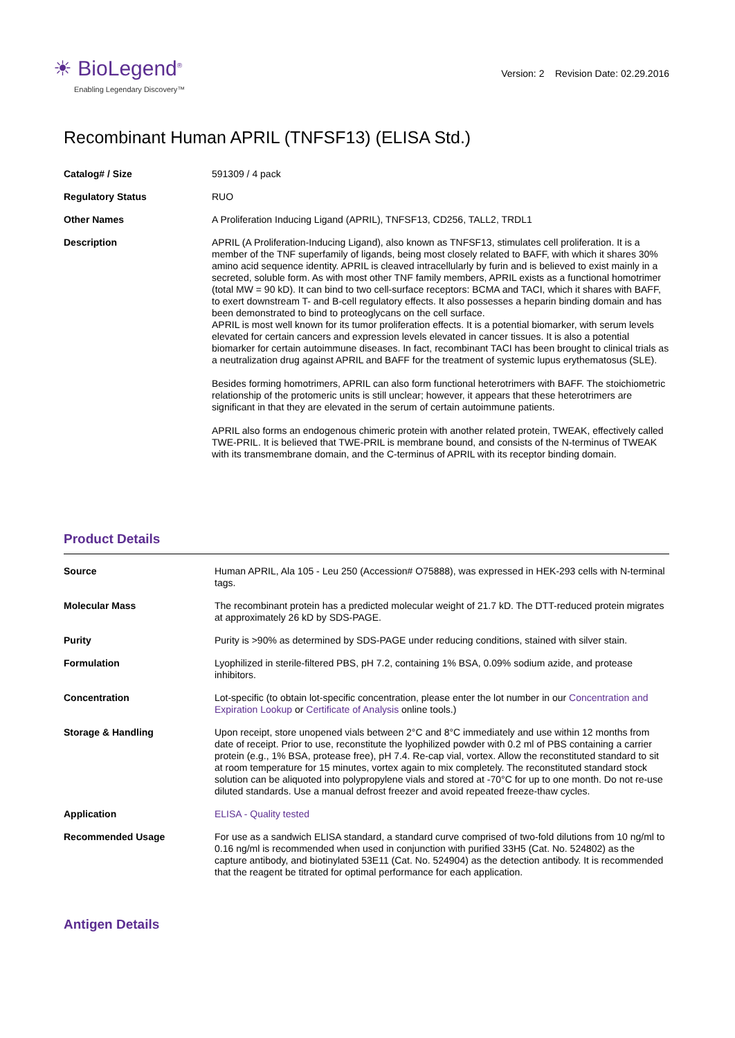☀ BioLegend<sup>®</sup>
Enabling Legendary Discovery™
Version: 2 Revision Date: 02.29.2016
Recombinant Human APRIL (TNFSF13) (ELISA Std.)
| Catalog# / Size | 591309 / 4 pack |
| Regulatory Status | RUO |
| Other Names | A Proliferation Inducing Ligand (APRIL), TNFSF13, CD256, TALL2, TRDL1 |
| Description | APRIL (A Proliferation-Inducing Ligand), also known as TNFSF13, stimulates cell proliferation. It is a member of the TNF superfamily of ligands, being most closely related to BAFF, with which it shares 30% amino acid sequence identity. APRIL is cleaved intracellularly by furin and is believed to exist mainly in a secreted, soluble form. As with most other TNF family members, APRIL exists as a functional homotrimer (total MW = 90 kD). It can bind to two cell-surface receptors: BCMA and TACI, which it shares with BAFF, to exert downstream T- and B-cell regulatory effects. It also possesses a heparin binding domain and has been demonstrated to bind to proteoglycans on the cell surface. APRIL is most well known for its tumor proliferation effects. It is a potential biomarker, with serum levels elevated for certain cancers and expression levels elevated in cancer tissues. It is also a potential biomarker for certain autoimmune diseases. In fact, recombinant TACI has been brought to clinical trials as a neutralization drug against APRIL and BAFF for the treatment of systemic lupus erythematosus (SLE). Besides forming homotrimers, APRIL can also form functional heterotrimers with BAFF. The stoichiometric relationship of the protomeric units is still unclear; however, it appears that these heterotrimers are significant in that they are elevated in the serum of certain autoimmune patients. APRIL also forms an endogenous chimeric protein with another related protein, TWEAK, effectively called TWE-PRIL. It is believed that TWE-PRIL is membrane bound, and consists of the N-terminus of TWEAK with its transmembrane domain, and the C-terminus of APRIL with its receptor binding domain. |
Product Details
| Source | Human APRIL, Ala 105 - Leu 250 (Accession# O75888), was expressed in HEK-293 cells with N-terminal tags. |
| Molecular Mass | The recombinant protein has a predicted molecular weight of 21.7 kD. The DTT-reduced protein migrates at approximately 26 kD by SDS-PAGE. |
| Purity | Purity is >90% as determined by SDS-PAGE under reducing conditions, stained with silver stain. |
| Formulation | Lyophilized in sterile-filtered PBS, pH 7.2, containing 1% BSA, 0.09% sodium azide, and protease inhibitors. |
| Concentration | Lot-specific (to obtain lot-specific concentration, please enter the lot number in our Concentration and Expiration Lookup or Certificate of Analysis online tools.) |
| Storage & Handling | Upon receipt, store unopened vials between 2°C and 8°C immediately and use within 12 months from date of receipt. Prior to use, reconstitute the lyophilized powder with 0.2 ml of PBS containing a carrier protein (e.g., 1% BSA, protease free), pH 7.4. Re-cap vial, vortex. Allow the reconstituted standard to sit at room temperature for 15 minutes, vortex again to mix completely. The reconstituted standard stock solution can be aliquoted into polypropylene vials and stored at -70°C for up to one month. Do not re-use diluted standards. Use a manual defrost freezer and avoid repeated freeze-thaw cycles. |
| Application | ELISA - Quality tested |
| Recommended Usage | For use as a sandwich ELISA standard, a standard curve comprised of two-fold dilutions from 10 ng/ml to 0.16 ng/ml is recommended when used in conjunction with purified 33H5 (Cat. No. 524802) as the capture antibody, and biotinylated 53E11 (Cat. No. 524904) as the detection antibody. It is recommended that the reagent be titrated for optimal performance for each application. |
Antigen Details